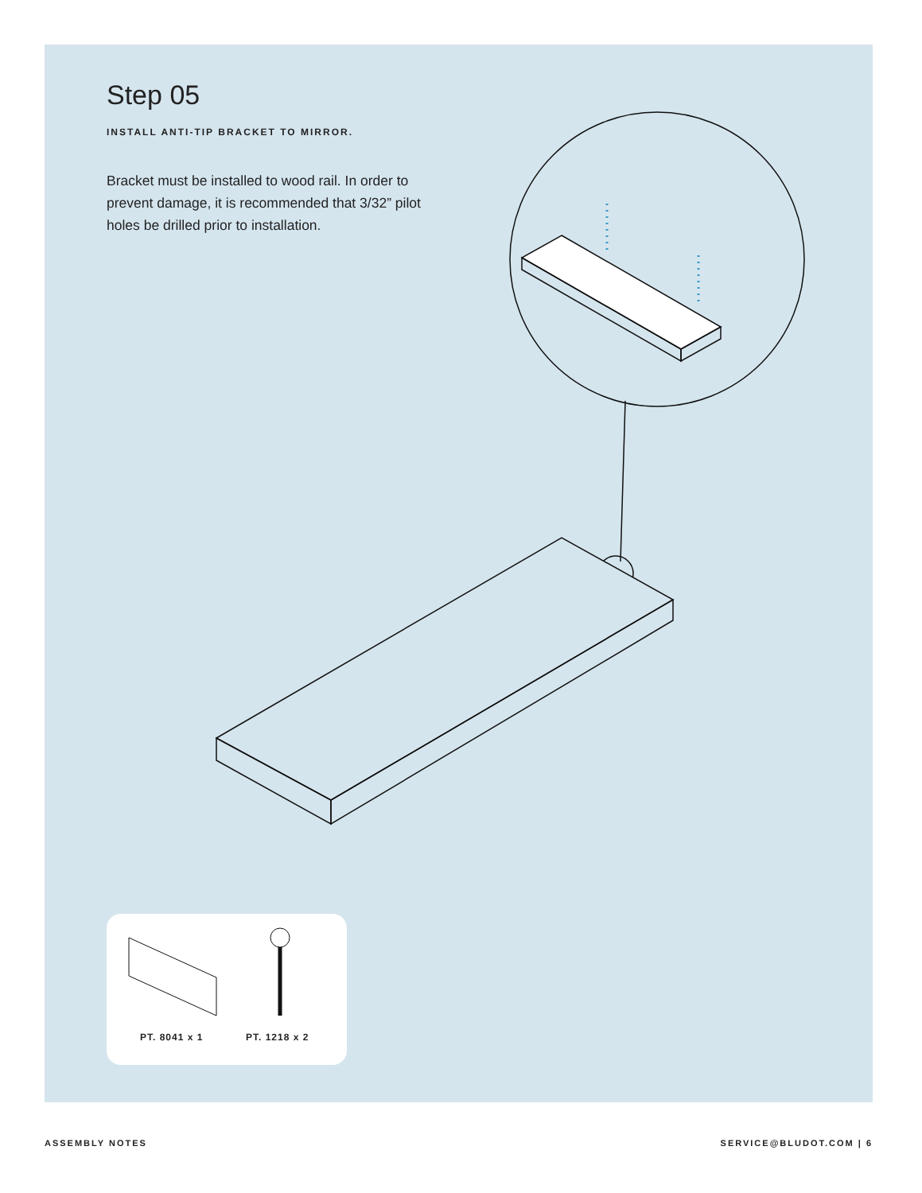Step 05
INSTALL ANTI-TIP BRACKET TO MIRROR.
Bracket must be installed to wood rail. In order to prevent damage, it is recommended that 3/32” pilot holes be drilled prior to installation.
PT. 8041 x 1 PT. 1218 x 2
ASSEMBLY NOTES SERVICE@BLUDOT.COM | 6